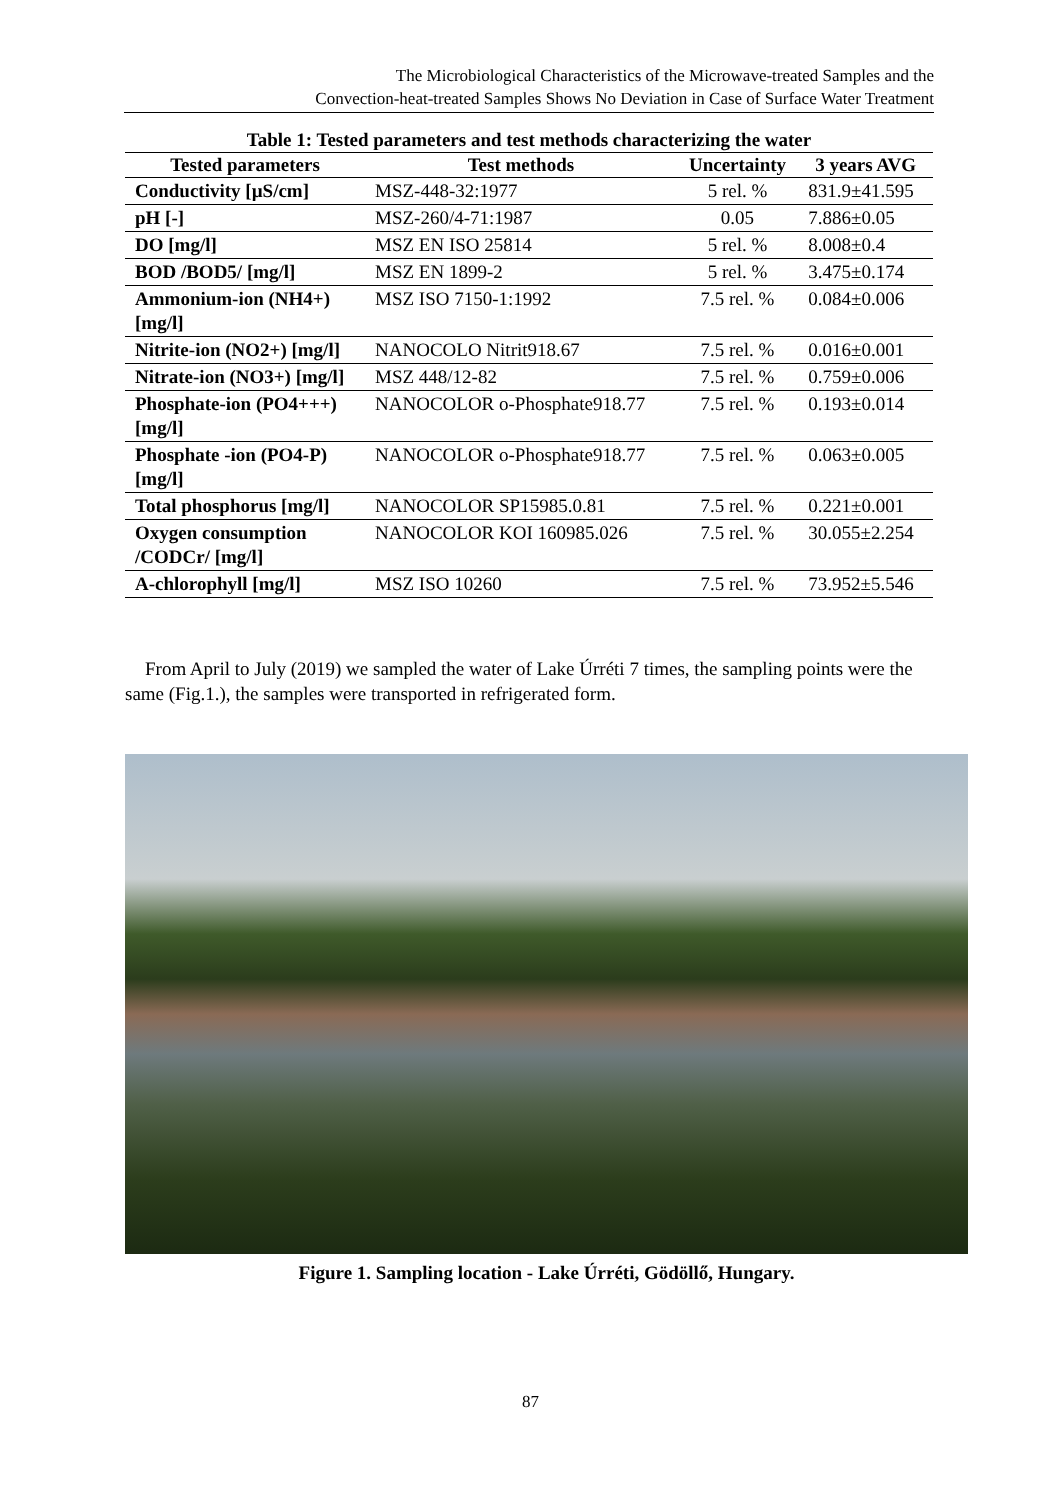The Microbiological Characteristics of the Microwave-treated Samples and the
Convection-heat-treated Samples Shows No Deviation in Case of Surface Water Treatment
Table 1: Tested parameters and test methods characterizing the water
| Tested parameters | Test methods | Uncertainty | 3 years AVG |
| --- | --- | --- | --- |
| Conductivity [µS/cm] | MSZ-448-32:1977 | 5 rel. % | 831.9±41.595 |
| pH [-] | MSZ-260/4-71:1987 | 0.05 | 7.886±0.05 |
| DO [mg/l] | MSZ EN ISO 25814 | 5 rel. % | 8.008±0.4 |
| BOD /BOD5/ [mg/l] | MSZ EN 1899-2 | 5 rel. % | 3.475±0.174 |
| Ammonium-ion (NH4+) [mg/l] | MSZ ISO 7150-1:1992 | 7.5 rel. % | 0.084±0.006 |
| Nitrite-ion (NO2+) [mg/l] | NANOCOLO Nitrit918.67 | 7.5 rel. % | 0.016±0.001 |
| Nitrate-ion (NO3+) [mg/l] | MSZ 448/12-82 | 7.5 rel. % | 0.759±0.006 |
| Phosphate-ion (PO4+++) [mg/l] | NANOCOLOR o-Phosphate918.77 | 7.5 rel. % | 0.193±0.014 |
| Phosphate -ion (PO4-P) [mg/l] | NANOCOLOR o-Phosphate918.77 | 7.5 rel. % | 0.063±0.005 |
| Total phosphorus [mg/l] | NANOCOLOR SP15985.0.81 | 7.5 rel. % | 0.221±0.001 |
| Oxygen consumption /CODCr/ [mg/l] | NANOCOLOR KOI 160985.026 | 7.5 rel. % | 30.055±2.254 |
| A-chlorophyll [mg/l] | MSZ ISO 10260 | 7.5 rel. % | 73.952±5.546 |
From April to July (2019) we sampled the water of Lake Úrréti 7 times, the sampling points were the same (Fig.1.), the samples were transported in refrigerated form.
Figure 1. Sampling location - Lake Úrréti, Gödöllő, Hungary.
87